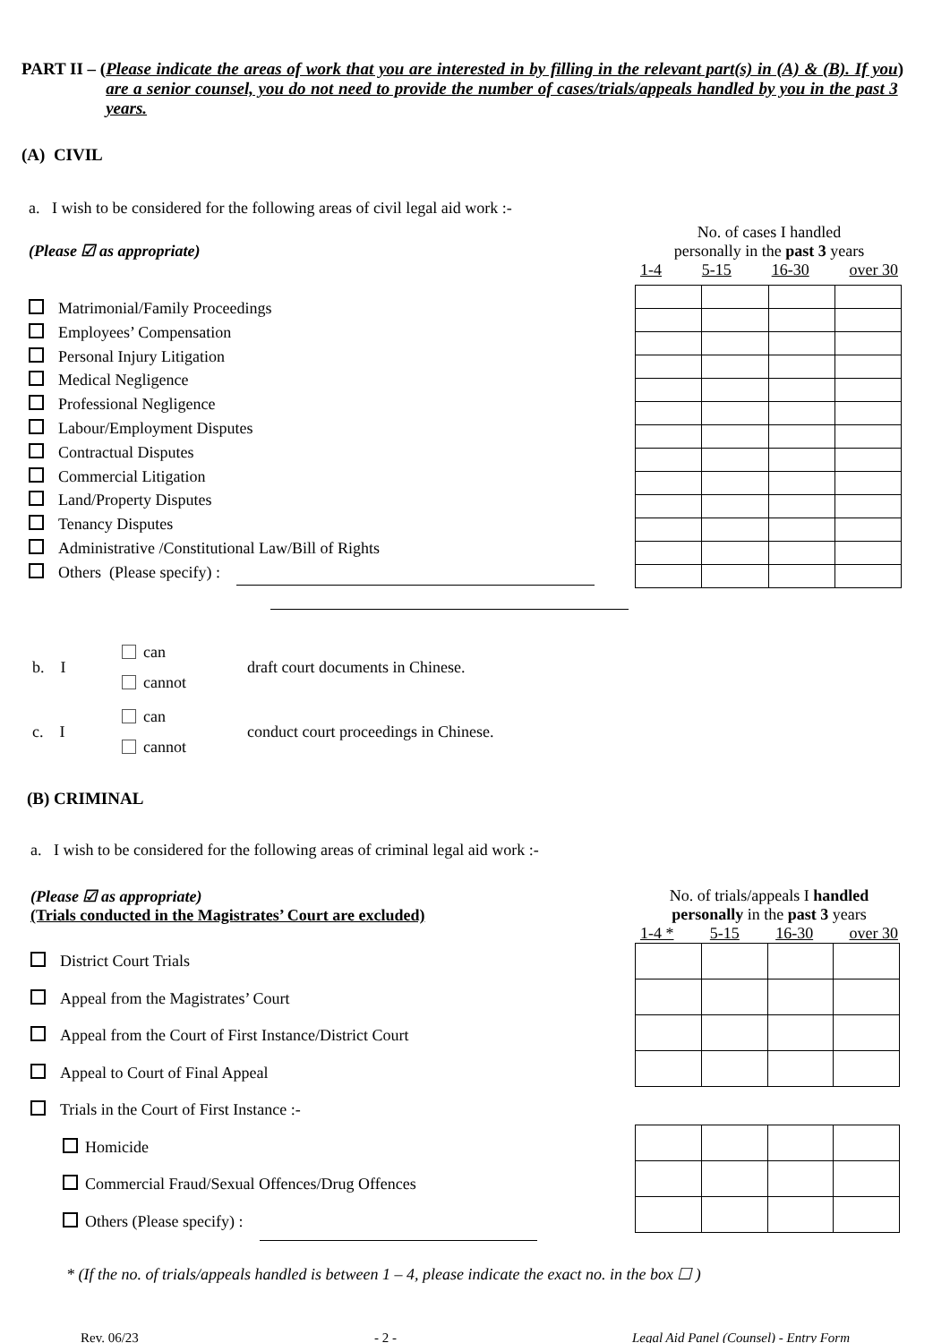PART II – ( Please indicate the areas of work that you are interested in by filling in the relevant part(s) in (A) & (B). If you are a senior counsel, you do not need to provide the number of cases/trials/appeals handled by you in the past 3 years.
)
(A) CIVIL
a. I wish to be considered for the following areas of civil legal aid work :-
(Please ☑ as appropriate)
Matrimonial/Family Proceedings
Employees’ Compensation
Personal Injury Litigation
Medical Negligence
Professional Negligence
Labour/Employment Disputes
Contractual Disputes
Commercial Litigation
Land/Property Disputes
Tenancy Disputes
Administrative /Constitutional Law/Bill of Rights
Others (Please specify) :
No. of cases I handled
personally in the past 3 years
1-4 5-15 16-30 over 30
b. I
can
cannot
draft court documents in Chinese.
c. I
can
cannot
conduct court proceedings in Chinese.
(B) CRIMINAL
a. I wish to be considered for the following areas of criminal legal aid work :-
(Please ☑ as appropriate)
(Trials conducted in the Magistrates’ Court are excluded)
District Court Trials
Appeal from the Magistrates’ Court
Appeal from the Court of First Instance/District Court
Appeal to Court of Final Appeal
Trials in the Court of First Instance :-
Homicide
Commercial Fraud/Sexual Offences/Drug Offences
Others (Please specify) :
No. of trials/appeals I handled personally in the past 3 years
1-4 * 5-15 16-30 over 30
* (If the no. of trials/appeals handled is between 1 – 4, please indicate the exact no. in the box ☐ )
Rev. 06/23 - 2 - Legal Aid Panel (Counsel) - Entry Form